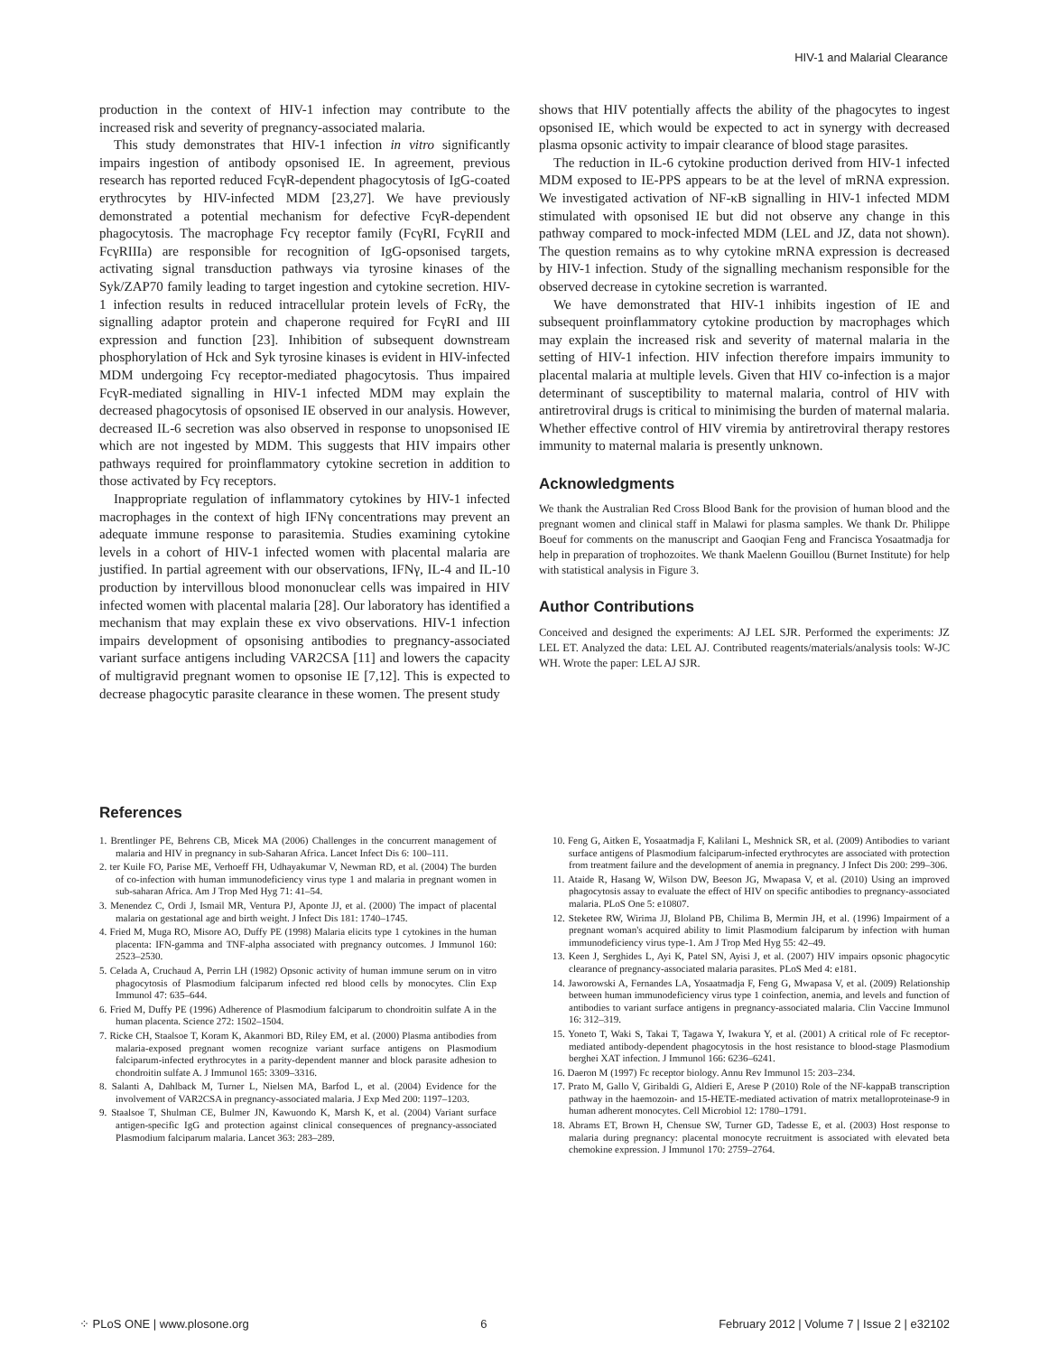HIV-1 and Malarial Clearance
production in the context of HIV-1 infection may contribute to the increased risk and severity of pregnancy-associated malaria.
This study demonstrates that HIV-1 infection in vitro significantly impairs ingestion of antibody opsonised IE. In agreement, previous research has reported reduced FcγR-dependent phagocytosis of IgG-coated erythrocytes by HIV-infected MDM [23,27]. We have previously demonstrated a potential mechanism for defective FcγR-dependent phagocytosis. The macrophage Fcγ receptor family (FcγRI, FcγRII and FcγRIIIa) are responsible for recognition of IgG-opsonised targets, activating signal transduction pathways via tyrosine kinases of the Syk/ZAP70 family leading to target ingestion and cytokine secretion. HIV-1 infection results in reduced intracellular protein levels of FcRγ, the signalling adaptor protein and chaperone required for FcγRI and III expression and function [23]. Inhibition of subsequent downstream phosphorylation of Hck and Syk tyrosine kinases is evident in HIV-infected MDM undergoing Fcγ receptor-mediated phagocytosis. Thus impaired FcγR-mediated signalling in HIV-1 infected MDM may explain the decreased phagocytosis of opsonised IE observed in our analysis. However, decreased IL-6 secretion was also observed in response to unopsonised IE which are not ingested by MDM. This suggests that HIV impairs other pathways required for proinflammatory cytokine secretion in addition to those activated by Fcγ receptors.
Inappropriate regulation of inflammatory cytokines by HIV-1 infected macrophages in the context of high IFNγ concentrations may prevent an adequate immune response to parasitemia. Studies examining cytokine levels in a cohort of HIV-1 infected women with placental malaria are justified. In partial agreement with our observations, IFNγ, IL-4 and IL-10 production by intervillous blood mononuclear cells was impaired in HIV infected women with placental malaria [28]. Our laboratory has identified a mechanism that may explain these ex vivo observations. HIV-1 infection impairs development of opsonising antibodies to pregnancy-associated variant surface antigens including VAR2CSA [11] and lowers the capacity of multigravid pregnant women to opsonise IE [7,12]. This is expected to decrease phagocytic parasite clearance in these women. The present study
shows that HIV potentially affects the ability of the phagocytes to ingest opsonised IE, which would be expected to act in synergy with decreased plasma opsonic activity to impair clearance of blood stage parasites.
The reduction in IL-6 cytokine production derived from HIV-1 infected MDM exposed to IE-PPS appears to be at the level of mRNA expression. We investigated activation of NF-κB signalling in HIV-1 infected MDM stimulated with opsonised IE but did not observe any change in this pathway compared to mock-infected MDM (LEL and JZ, data not shown). The question remains as to why cytokine mRNA expression is decreased by HIV-1 infection. Study of the signalling mechanism responsible for the observed decrease in cytokine secretion is warranted.
We have demonstrated that HIV-1 inhibits ingestion of IE and subsequent proinflammatory cytokine production by macrophages which may explain the increased risk and severity of maternal malaria in the setting of HIV-1 infection. HIV infection therefore impairs immunity to placental malaria at multiple levels. Given that HIV co-infection is a major determinant of susceptibility to maternal malaria, control of HIV with antiretroviral drugs is critical to minimising the burden of maternal malaria. Whether effective control of HIV viremia by antiretroviral therapy restores immunity to maternal malaria is presently unknown.
Acknowledgments
We thank the Australian Red Cross Blood Bank for the provision of human blood and the pregnant women and clinical staff in Malawi for plasma samples. We thank Dr. Philippe Boeuf for comments on the manuscript and Gaoqian Feng and Francisca Yosaatmadja for help in preparation of trophozoites. We thank Maelenn Gouillou (Burnet Institute) for help with statistical analysis in Figure 3.
Author Contributions
Conceived and designed the experiments: AJ LEL SJR. Performed the experiments: JZ LEL ET. Analyzed the data: LEL AJ. Contributed reagents/materials/analysis tools: W-JC WH. Wrote the paper: LEL AJ SJR.
References
1. Brentlinger PE, Behrens CB, Micek MA (2006) Challenges in the concurrent management of malaria and HIV in pregnancy in sub-Saharan Africa. Lancet Infect Dis 6: 100–111.
2. ter Kuile FO, Parise ME, Verhoeff FH, Udhayakumar V, Newman RD, et al. (2004) The burden of co-infection with human immunodeficiency virus type 1 and malaria in pregnant women in sub-saharan Africa. Am J Trop Med Hyg 71: 41–54.
3. Menendez C, Ordi J, Ismail MR, Ventura PJ, Aponte JJ, et al. (2000) The impact of placental malaria on gestational age and birth weight. J Infect Dis 181: 1740–1745.
4. Fried M, Muga RO, Misore AO, Duffy PE (1998) Malaria elicits type 1 cytokines in the human placenta: IFN-gamma and TNF-alpha associated with pregnancy outcomes. J Immunol 160: 2523–2530.
5. Celada A, Cruchaud A, Perrin LH (1982) Opsonic activity of human immune serum on in vitro phagocytosis of Plasmodium falciparum infected red blood cells by monocytes. Clin Exp Immunol 47: 635–644.
6. Fried M, Duffy PE (1996) Adherence of Plasmodium falciparum to chondroitin sulfate A in the human placenta. Science 272: 1502–1504.
7. Ricke CH, Staalsoe T, Koram K, Akanmori BD, Riley EM, et al. (2000) Plasma antibodies from malaria-exposed pregnant women recognize variant surface antigens on Plasmodium falciparum-infected erythrocytes in a parity-dependent manner and block parasite adhesion to chondroitin sulfate A. J Immunol 165: 3309–3316.
8. Salanti A, Dahlback M, Turner L, Nielsen MA, Barfod L, et al. (2004) Evidence for the involvement of VAR2CSA in pregnancy-associated malaria. J Exp Med 200: 1197–1203.
9. Staalsoe T, Shulman CE, Bulmer JN, Kawuondo K, Marsh K, et al. (2004) Variant surface antigen-specific IgG and protection against clinical consequences of pregnancy-associated Plasmodium falciparum malaria. Lancet 363: 283–289.
10. Feng G, Aitken E, Yosaatmadja F, Kalilani L, Meshnick SR, et al. (2009) Antibodies to variant surface antigens of Plasmodium falciparum-infected erythrocytes are associated with protection from treatment failure and the development of anemia in pregnancy. J Infect Dis 200: 299–306.
11. Ataide R, Hasang W, Wilson DW, Beeson JG, Mwapasa V, et al. (2010) Using an improved phagocytosis assay to evaluate the effect of HIV on specific antibodies to pregnancy-associated malaria. PLoS One 5: e10807.
12. Steketee RW, Wirima JJ, Bloland PB, Chilima B, Mermin JH, et al. (1996) Impairment of a pregnant woman's acquired ability to limit Plasmodium falciparum by infection with human immunodeficiency virus type-1. Am J Trop Med Hyg 55: 42–49.
13. Keen J, Serghides L, Ayi K, Patel SN, Ayisi J, et al. (2007) HIV impairs opsonic phagocytic clearance of pregnancy-associated malaria parasites. PLoS Med 4: e181.
14. Jaworowski A, Fernandes LA, Yosaatmadja F, Feng G, Mwapasa V, et al. (2009) Relationship between human immunodeficiency virus type 1 coinfection, anemia, and levels and function of antibodies to variant surface antigens in pregnancy-associated malaria. Clin Vaccine Immunol 16: 312–319.
15. Yoneto T, Waki S, Takai T, Tagawa Y, Iwakura Y, et al. (2001) A critical role of Fc receptor-mediated antibody-dependent phagocytosis in the host resistance to blood-stage Plasmodium berghei XAT infection. J Immunol 166: 6236–6241.
16. Daeron M (1997) Fc receptor biology. Annu Rev Immunol 15: 203–234.
17. Prato M, Gallo V, Giribaldi G, Aldieri E, Arese P (2010) Role of the NF-kappaB transcription pathway in the haemozoin- and 15-HETE-mediated activation of matrix metalloproteinase-9 in human adherent monocytes. Cell Microbiol 12: 1780–1791.
18. Abrams ET, Brown H, Chensue SW, Turner GD, Tadesse E, et al. (2003) Host response to malaria during pregnancy: placental monocyte recruitment is associated with elevated beta chemokine expression. J Immunol 170: 2759–2764.
⁘ PLoS ONE | www.plosone.org 6 February 2012 | Volume 7 | Issue 2 | e32102